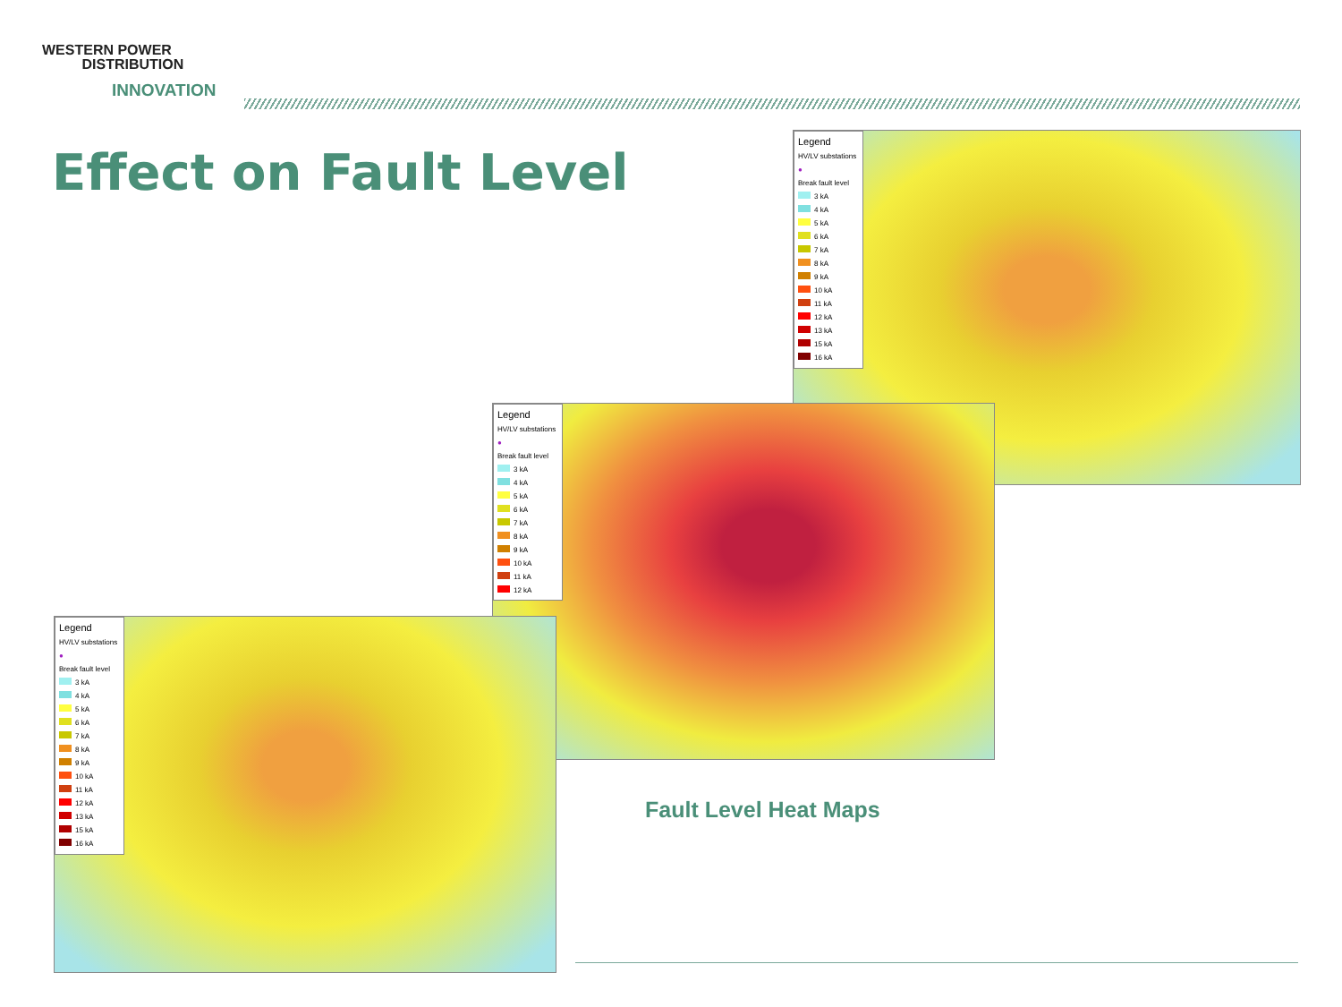WESTERN POWER
DISTRIBUTION
INNOVATION
Effect on Fault Level
Legend
HV/LV substations
●
Break fault level
3 kA
4 kA
5 kA
6 kA
7 kA
8 kA
9 kA
10 kA
11 kA
12 kA
13 kA
15 kA
16 kA
Legend
HV/LV substations
●
Break fault level
3 kA
4 kA
5 kA
6 kA
7 kA
8 kA
9 kA
10 kA
11 kA
12 kA
Legend
HV/LV substations
●
Break fault level
3 kA
4 kA
5 kA
6 kA
7 kA
8 kA
9 kA
10 kA
11 kA
12 kA
13 kA
15 kA
16 kA
Fault Level Heat Maps